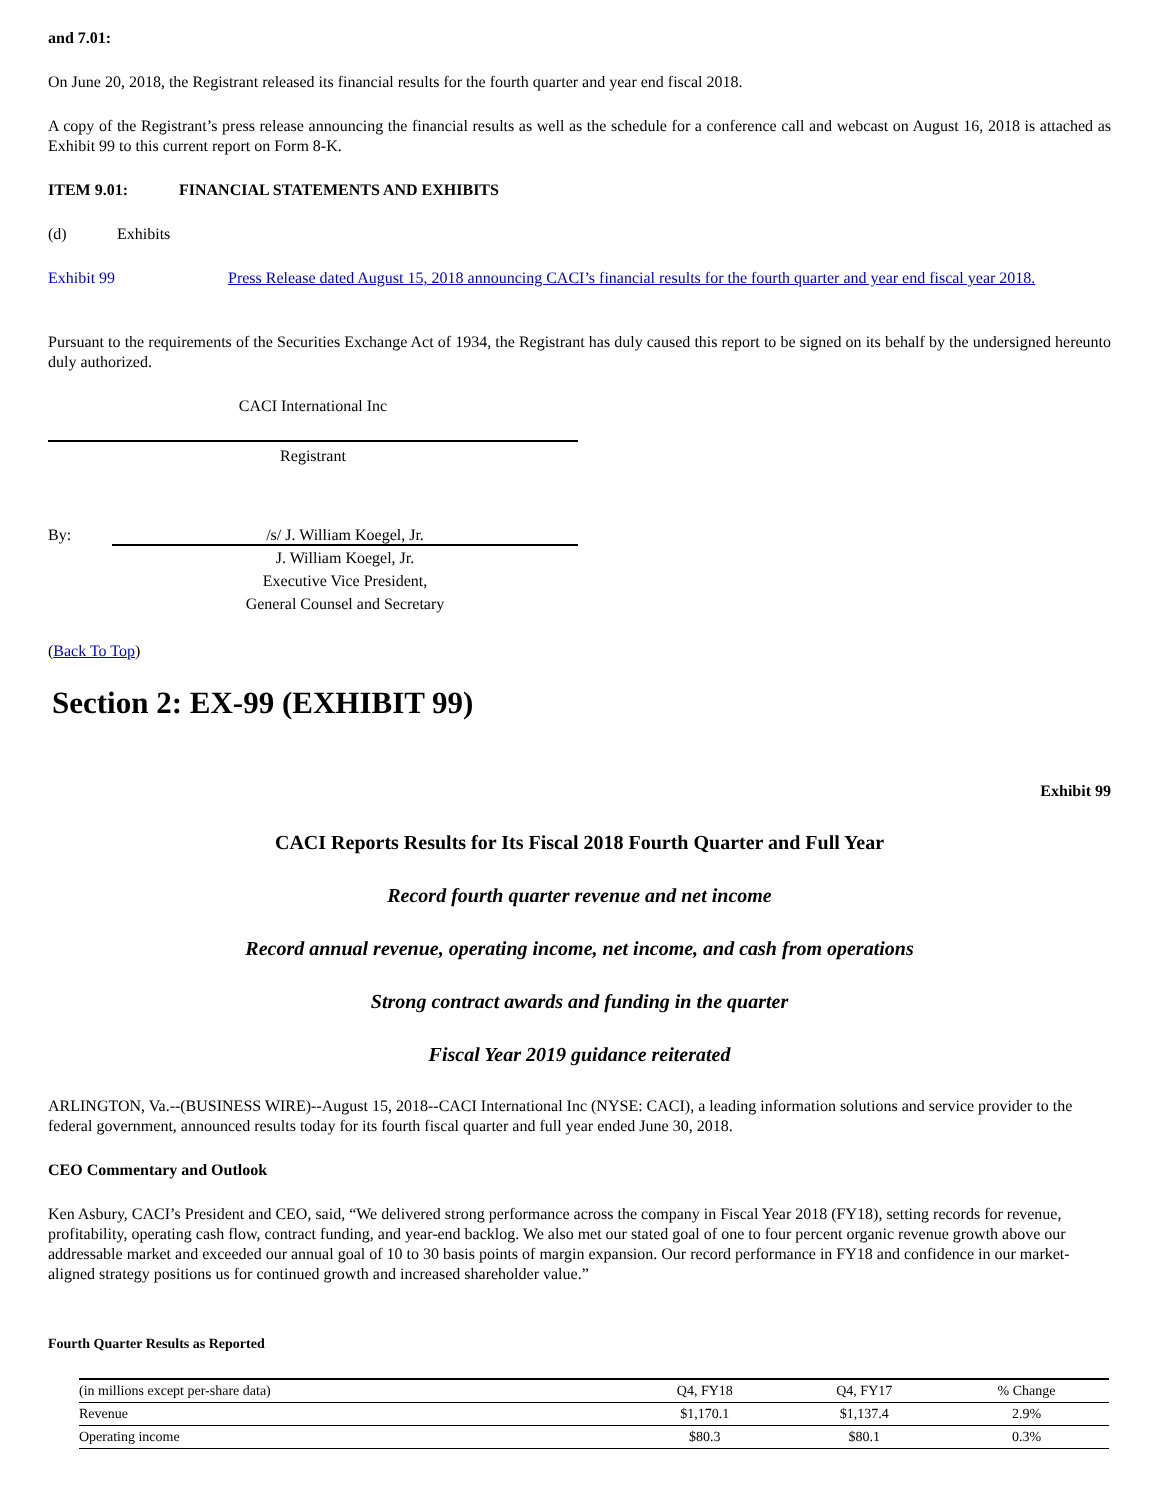and 7.01:
On June 20, 2018, the Registrant released its financial results for the fourth quarter and year end fiscal 2018.
A copy of the Registrant’s press release announcing the financial results as well as the schedule for a conference call and webcast on August 16, 2018 is attached as Exhibit 99 to this current report on Form 8-K.
ITEM 9.01: FINANCIAL STATEMENTS AND EXHIBITS
(d) Exhibits
Exhibit 99 Press Release dated August 15, 2018 announcing CACI’s financial results for the fourth quarter and year end fiscal year 2018.
Pursuant to the requirements of the Securities Exchange Act of 1934, the Registrant has duly caused this report to be signed on its behalf by the undersigned hereunto duly authorized.
CACI International Inc
Registrant
By: /s/ J. William Koegel, Jr.
J. William Koegel, Jr.
Executive Vice President,
General Counsel and Secretary
(Back To Top)
Section 2: EX-99 (EXHIBIT 99)
Exhibit 99
CACI Reports Results for Its Fiscal 2018 Fourth Quarter and Full Year
Record fourth quarter revenue and net income
Record annual revenue, operating income, net income, and cash from operations
Strong contract awards and funding in the quarter
Fiscal Year 2019 guidance reiterated
ARLINGTON, Va.--(BUSINESS WIRE)--August 15, 2018--CACI International Inc (NYSE: CACI), a leading information solutions and service provider to the federal government, announced results today for its fourth fiscal quarter and full year ended June 30, 2018.
CEO Commentary and Outlook
Ken Asbury, CACI’s President and CEO, said, “We delivered strong performance across the company in Fiscal Year 2018 (FY18), setting records for revenue, profitability, operating cash flow, contract funding, and year-end backlog. We also met our stated goal of one to four percent organic revenue growth above our addressable market and exceeded our annual goal of 10 to 30 basis points of margin expansion. Our record performance in FY18 and confidence in our market-aligned strategy positions us for continued growth and increased shareholder value.”
Fourth Quarter Results as Reported
| (in millions except per-share data) | Q4, FY18 | Q4, FY17 | % Change |
| Revenue | $1,170.1 | $1,137.4 | 2.9% |
| Operating income | $80.3 | $80.1 | 0.3% |